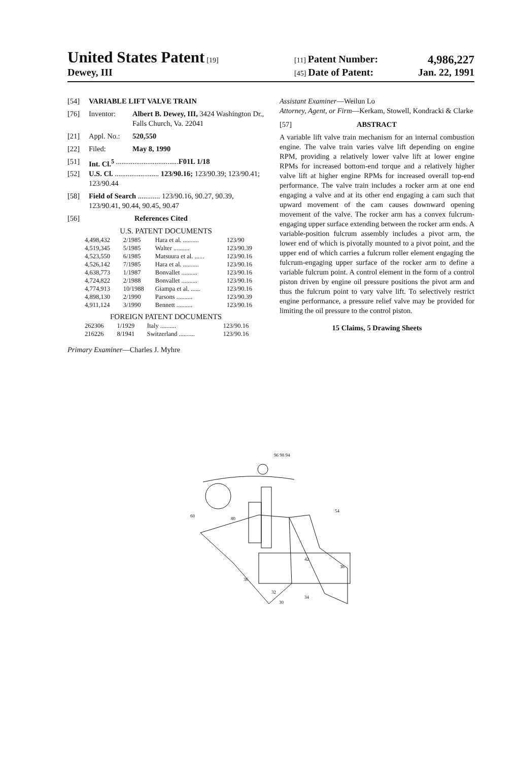United States Patent [19] [11] Patent Number: 4,986,227
Dewey, III [45] Date of Patent: Jan. 22, 1991
[54] VARIABLE LIFT VALVE TRAIN
[76] Inventor: Albert B. Dewey, III, 3424 Washington Dr., Falls Church, Va. 22041
[21] Appl. No.: 520,550
[22] Filed: May 8, 1990
[51] Int. Cl.<sup>5</sup> .................................. F01L 1/18
[52] U.S. Cl. ........................ 123/90.16; 123/90.39; 123/90.41; 123/90.44
[58] Field of Search ............ 123/90.16, 90.27, 90.39, 123/90.41, 90.44, 90.45, 90.47
[56] References Cited
U.S. PATENT DOCUMENTS
| 4,498,432 | 2/1985 | Hara et al. .......... | 123/90 |
| 4,519,345 | 5/1985 | Walter .......... | 123/90.39 |
| 4,523,550 | 6/1985 | Matsuura et al. ...... | 123/90.16 |
| 4,526,142 | 7/1985 | Hara et al. .......... | 123/90.16 |
| 4,638,773 | 1/1987 | Bonvallet .......... | 123/90.16 |
| 4,724,822 | 2/1988 | Bonvallet .......... | 123/90.16 |
| 4,774,913 | 10/1988 | Giampa et al. ...... | 123/90.16 |
| 4,898,130 | 2/1990 | Parsons .......... | 123/90.39 |
| 4,911,124 | 3/1990 | Bennett .......... | 123/90.16 |
FOREIGN PATENT DOCUMENTS
| 262306 | 1/1929 | Italy .......... | 123/90.16 |
| 216226 | 8/1941 | Switzerland .......... | 123/90.16 |
Primary Examiner—Charles J. Myhre
Assistant Examiner—Weilun Lo
Attorney, Agent, or Firm—Kerkam, Stowell, Kondracki & Clarke
[57] ABSTRACT
A variable lift valve train mechanism for an internal combustion engine. The valve train varies valve lift depending on engine RPM, providing a relatively lower valve lift at lower engine RPMs for increased bottom-end torque and a relatively higher valve lift at higher engine RPMs for increased overall top-end performance. The valve train includes a rocker arm at one end engaging a valve and at its other end engaging a cam such that upward movement of the cam causes downward opening movement of the valve. The rocker arm has a convex fulcrum-engaging upper surface extending between the rocker arm ends. A variable-position fulcrum assembly includes a pivot arm, the lower end of which is pivotally mounted to a pivot point, and the upper end of which carries a fulcrum roller element engaging the fulcrum-engaging upper surface of the rocker arm to define a variable fulcrum point. A control element in the form of a control piston driven by engine oil pressure positions the pivot arm and thus the fulcrum point to vary valve lift. To selectively restrict engine performance, a pressure relief valve may be provided for limiting the oil pressure to the control piston.
15 Claims, 5 Drawing Sheets
60
80
96 98 94
54
42
36
36
32
30
34